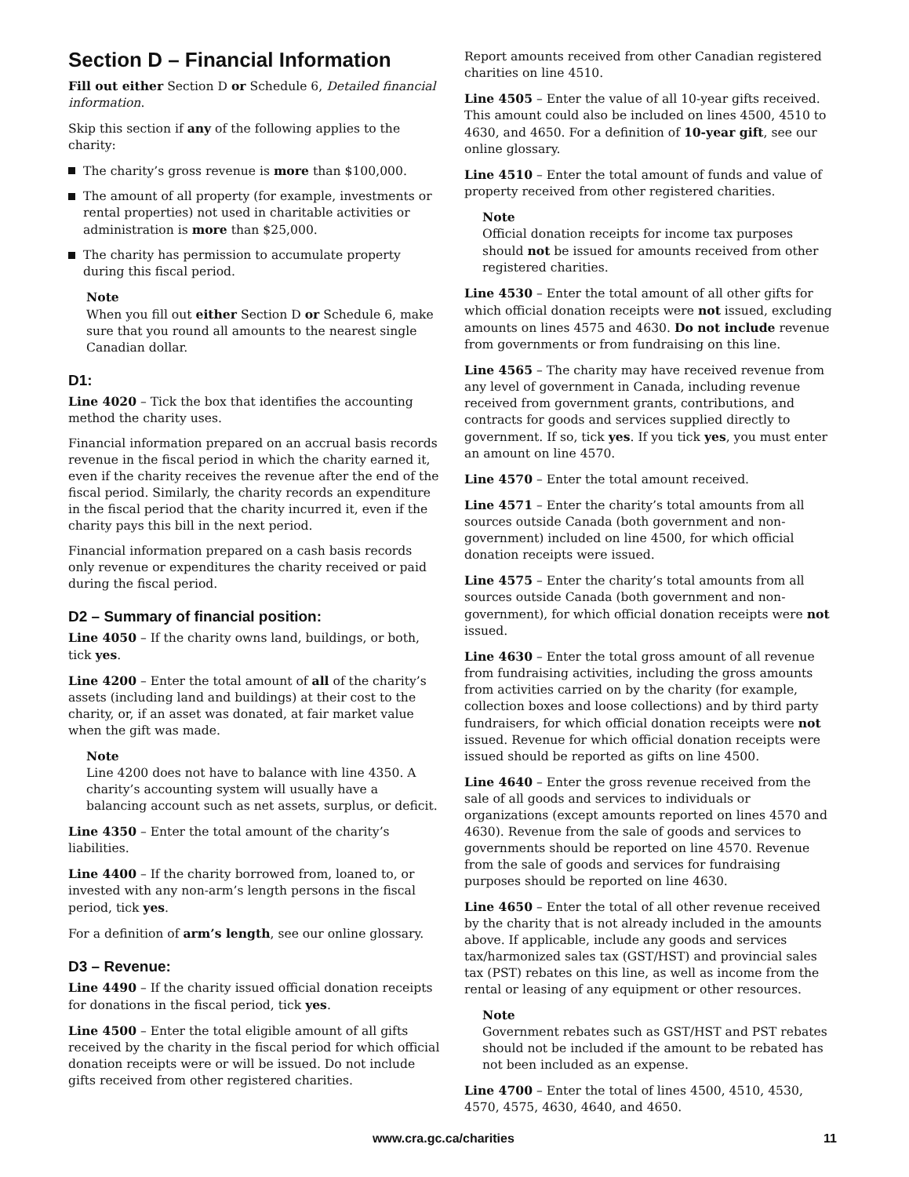Section D – Financial Information
Fill out either Section D or Schedule 6, Detailed financial information.
Skip this section if any of the following applies to the charity:
The charity’s gross revenue is more than $100,000.
The amount of all property (for example, investments or rental properties) not used in charitable activities or administration is more than $25,000.
The charity has permission to accumulate property during this fiscal period.
Note
When you fill out either Section D or Schedule 6, make sure that you round all amounts to the nearest single Canadian dollar.
D1:
Line 4020 – Tick the box that identifies the accounting method the charity uses.
Financial information prepared on an accrual basis records revenue in the fiscal period in which the charity earned it, even if the charity receives the revenue after the end of the fiscal period. Similarly, the charity records an expenditure in the fiscal period that the charity incurred it, even if the charity pays this bill in the next period.
Financial information prepared on a cash basis records only revenue or expenditures the charity received or paid during the fiscal period.
D2 – Summary of financial position:
Line 4050 – If the charity owns land, buildings, or both, tick yes.
Line 4200 – Enter the total amount of all of the charity’s assets (including land and buildings) at their cost to the charity, or, if an asset was donated, at fair market value when the gift was made.
Note
Line 4200 does not have to balance with line 4350. A charity’s accounting system will usually have a balancing account such as net assets, surplus, or deficit.
Line 4350 – Enter the total amount of the charity’s liabilities.
Line 4400 – If the charity borrowed from, loaned to, or invested with any non-arm’s length persons in the fiscal period, tick yes.
For a definition of arm’s length, see our online glossary.
D3 – Revenue:
Line 4490 – If the charity issued official donation receipts for donations in the fiscal period, tick yes.
Line 4500 – Enter the total eligible amount of all gifts received by the charity in the fiscal period for which official donation receipts were or will be issued. Do not include gifts received from other registered charities.
Report amounts received from other Canadian registered charities on line 4510.
Line 4505 – Enter the value of all 10-year gifts received. This amount could also be included on lines 4500, 4510 to 4630, and 4650. For a definition of 10-year gift, see our online glossary.
Line 4510 – Enter the total amount of funds and value of property received from other registered charities.
Note
Official donation receipts for income tax purposes should not be issued for amounts received from other registered charities.
Line 4530 – Enter the total amount of all other gifts for which official donation receipts were not issued, excluding amounts on lines 4575 and 4630. Do not include revenue from governments or from fundraising on this line.
Line 4565 – The charity may have received revenue from any level of government in Canada, including revenue received from government grants, contributions, and contracts for goods and services supplied directly to government. If so, tick yes. If you tick yes, you must enter an amount on line 4570.
Line 4570 – Enter the total amount received.
Line 4571 – Enter the charity’s total amounts from all sources outside Canada (both government and non-government) included on line 4500, for which official donation receipts were issued.
Line 4575 – Enter the charity’s total amounts from all sources outside Canada (both government and non-government), for which official donation receipts were not issued.
Line 4630 – Enter the total gross amount of all revenue from fundraising activities, including the gross amounts from activities carried on by the charity (for example, collection boxes and loose collections) and by third party fundraisers, for which official donation receipts were not issued. Revenue for which official donation receipts were issued should be reported as gifts on line 4500.
Line 4640 – Enter the gross revenue received from the sale of all goods and services to individuals or organizations (except amounts reported on lines 4570 and 4630). Revenue from the sale of goods and services to governments should be reported on line 4570. Revenue from the sale of goods and services for fundraising purposes should be reported on line 4630.
Line 4650 – Enter the total of all other revenue received by the charity that is not already included in the amounts above. If applicable, include any goods and services tax/harmonized sales tax (GST/HST) and provincial sales tax (PST) rebates on this line, as well as income from the rental or leasing of any equipment or other resources.
Note
Government rebates such as GST/HST and PST rebates should not be included if the amount to be rebated has not been included as an expense.
Line 4700 – Enter the total of lines 4500, 4510, 4530, 4570, 4575, 4630, 4640, and 4650.
www.cra.gc.ca/charities 11